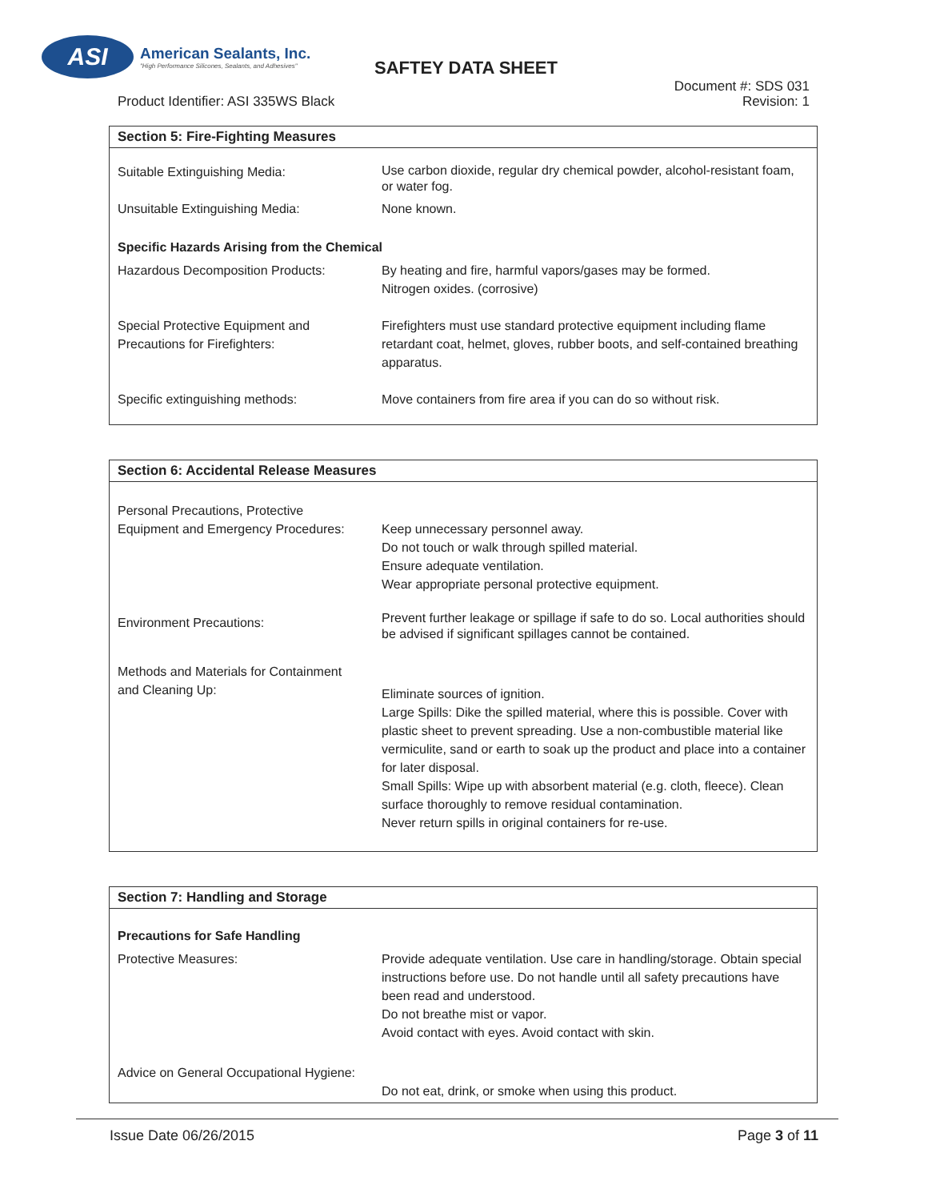ASI
American Sealants, Inc.
"High Performance Silicones, Sealants, and Adhesives"
SAFTEY DATA SHEET
Document #: SDS 031
Revision: 1
Product Identifier: ASI 335WS Black
| Section 5: Fire-Fighting Measures | |
| --- | --- |
| Suitable Extinguishing Media: | Use carbon dioxide, regular dry chemical powder, alcohol-resistant foam, or water fog. |
| Unsuitable Extinguishing Media: | None known. |
| Specific Hazards Arising from the Chemical | |
| Hazardous Decomposition Products: | By heating and fire, harmful vapors/gases may be formed. Nitrogen oxides. (corrosive) |
| Special Protective Equipment and Precautions for Firefighters: | Firefighters must use standard protective equipment including flame retardant coat, helmet, gloves, rubber boots, and self-contained breathing apparatus. |
| Specific extinguishing methods: | Move containers from fire area if you can do so without risk. |
| Section 6: Accidental Release Measures | |
| --- | --- |
| Personal Precautions, Protective Equipment and Emergency Procedures: | Keep unnecessary personnel away. Do not touch or walk through spilled material. Ensure adequate ventilation. Wear appropriate personal protective equipment. |
| Environment Precautions: | Prevent further leakage or spillage if safe to do so. Local authorities should be advised if significant spillages cannot be contained. |
| Methods and Materials for Containment and Cleaning Up: | Eliminate sources of ignition. Large Spills: Dike the spilled material, where this is possible. Cover with plastic sheet to prevent spreading. Use a non-combustible material like vermiculite, sand or earth to soak up the product and place into a container for later disposal. Small Spills: Wipe up with absorbent material (e.g. cloth, fleece). Clean surface thoroughly to remove residual contamination. Never return spills in original containers for re-use. |
| Section 7: Handling and Storage | |
| --- | --- |
| Precautions for Safe Handling | |
| Protective Measures: | Provide adequate ventilation. Use care in handling/storage. Obtain special instructions before use. Do not handle until all safety precautions have been read and understood. Do not breathe mist or vapor. Avoid contact with eyes. Avoid contact with skin. |
| Advice on General Occupational Hygiene: | Do not eat, drink, or smoke when using this product. |
Issue Date 06/26/2015 Page 3 of 11